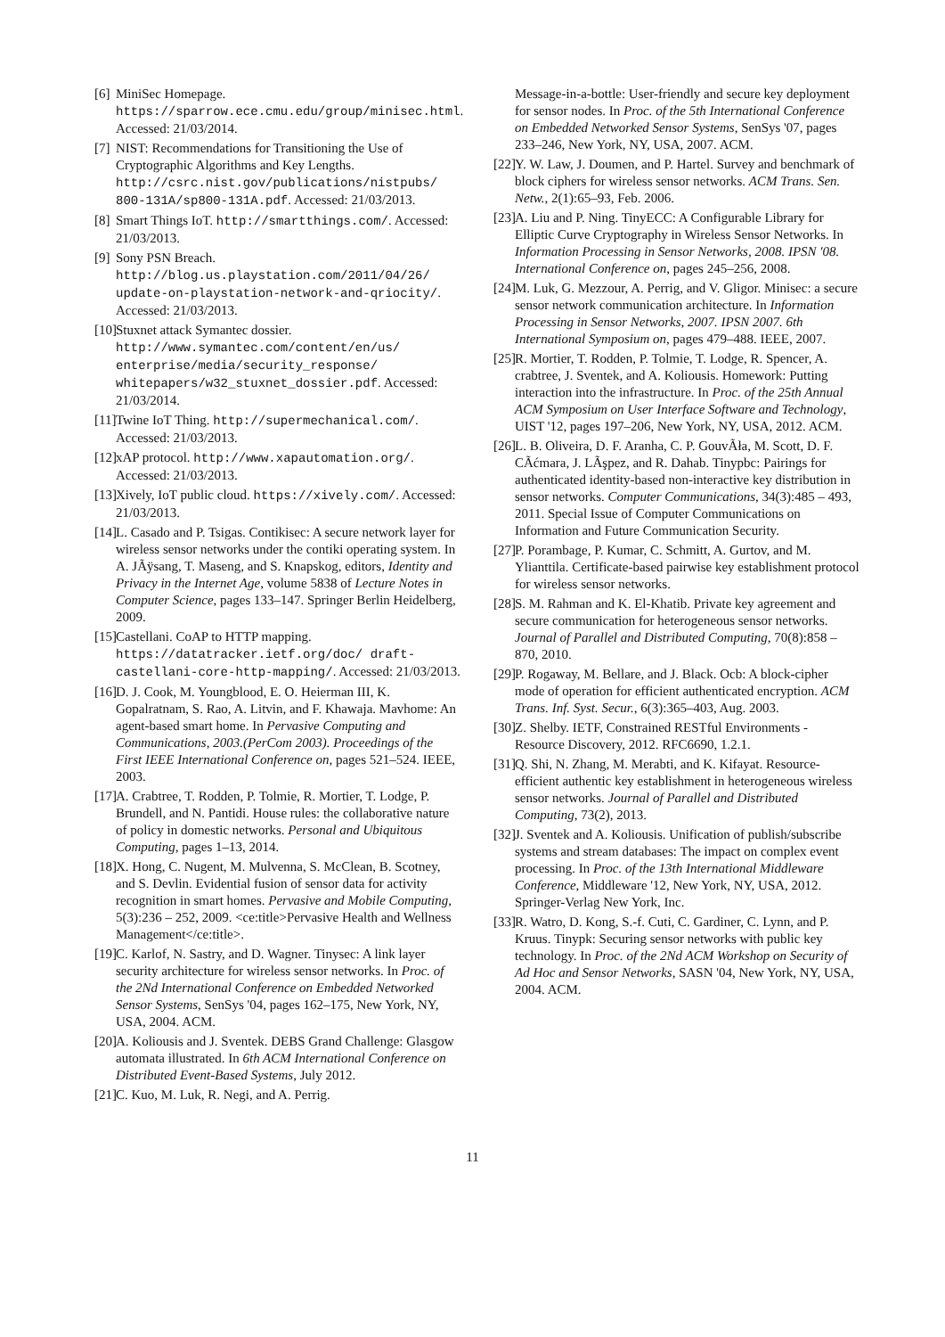[6] MiniSec Homepage. https://sparrow.ece.cmu.edu/group/minisec.html. Accessed: 21/03/2014.
[7] NIST: Recommendations for Transitioning the Use of Cryptographic Algorithms and Key Lengths. http://csrc.nist.gov/publications/nistpubs/ 800-131A/sp800-131A.pdf. Accessed: 21/03/2013.
[8] Smart Things IoT. http://smartthings.com/. Accessed: 21/03/2013.
[9] Sony PSN Breach. http://blog.us.playstation.com/2011/04/26/ update-on-playstation-network-and-qriocity/. Accessed: 21/03/2013.
[10] Stuxnet attack Symantec dossier. http://www.symantec.com/content/en/us/ enterprise/media/security_response/ whitepapers/w32_stuxnet_dossier.pdf. Accessed: 21/03/2014.
[11] Twine IoT Thing. http://supermechanical.com/. Accessed: 21/03/2013.
[12] xAP protocol. http://www.xapautomation.org/. Accessed: 21/03/2013.
[13] Xively, IoT public cloud. https://xively.com/. Accessed: 21/03/2013.
[14] L. Casado and P. Tsigas. Contikisec: A secure network layer for wireless sensor networks under the contiki operating system. In A. JÃÿsang, T. Maseng, and S. Knapskog, editors, Identity and Privacy in the Internet Age, volume 5838 of Lecture Notes in Computer Science, pages 133–147. Springer Berlin Heidelberg, 2009.
[15] Castellani. CoAP to HTTP mapping. https://datatracker.ietf.org/doc/ draft-castellani-core-http-mapping/. Accessed: 21/03/2013.
[16] D. J. Cook, M. Youngblood, E. O. Heierman III, K. Gopalratnam, S. Rao, A. Litvin, and F. Khawaja. Mavhome: An agent-based smart home. In Pervasive Computing and Communications, 2003.(PerCom 2003). Proceedings of the First IEEE International Conference on, pages 521–524. IEEE, 2003.
[17] A. Crabtree, T. Rodden, P. Tolmie, R. Mortier, T. Lodge, P. Brundell, and N. Pantidi. House rules: the collaborative nature of policy in domestic networks. Personal and Ubiquitous Computing, pages 1–13, 2014.
[18] X. Hong, C. Nugent, M. Mulvenna, S. McClean, B. Scotney, and S. Devlin. Evidential fusion of sensor data for activity recognition in smart homes. Pervasive and Mobile Computing, 5(3):236 – 252, 2009. <ce:title>Pervasive Health and Wellness Management</ce:title>.
[19] C. Karlof, N. Sastry, and D. Wagner. Tinysec: A link layer security architecture for wireless sensor networks. In Proc. of the 2Nd International Conference on Embedded Networked Sensor Systems, SenSys '04, pages 162–175, New York, NY, USA, 2004. ACM.
[20] A. Koliousis and J. Sventek. DEBS Grand Challenge: Glasgow automata illustrated. In 6th ACM International Conference on Distributed Event-Based Systems, July 2012.
[21] C. Kuo, M. Luk, R. Negi, and A. Perrig.
Message-in-a-bottle: User-friendly and secure key deployment for sensor nodes. In Proc. of the 5th International Conference on Embedded Networked Sensor Systems, SenSys '07, pages 233–246, New York, NY, USA, 2007. ACM.
[22] Y. W. Law, J. Doumen, and P. Hartel. Survey and benchmark of block ciphers for wireless sensor networks. ACM Trans. Sen. Netw., 2(1):65–93, Feb. 2006.
[23] A. Liu and P. Ning. TinyECC: A Configurable Library for Elliptic Curve Cryptography in Wireless Sensor Networks. In Information Processing in Sensor Networks, 2008. IPSN '08. International Conference on, pages 245–256, 2008.
[24] M. Luk, G. Mezzour, A. Perrig, and V. Gligor. Minisec: a secure sensor network communication architecture. In Information Processing in Sensor Networks, 2007. IPSN 2007. 6th International Symposium on, pages 479–488. IEEE, 2007.
[25] R. Mortier, T. Rodden, P. Tolmie, T. Lodge, R. Spencer, A. crabtree, J. Sventek, and A. Koliousis. Homework: Putting interaction into the infrastructure. In Proc. of the 25th Annual ACM Symposium on User Interface Software and Technology, UIST '12, pages 197–206, New York, NY, USA, 2012. ACM.
[26] L. B. Oliveira, D. F. Aranha, C. P. GouvÃła, M. Scott, D. F. CÃćmara, J. LÃşpez, and R. Dahab. Tinypbc: Pairings for authenticated identity-based non-interactive key distribution in sensor networks. Computer Communications, 34(3):485 – 493, 2011. Special Issue of Computer Communications on Information and Future Communication Security.
[27] P. Porambage, P. Kumar, C. Schmitt, A. Gurtov, and M. Ylianttila. Certificate-based pairwise key establishment protocol for wireless sensor networks.
[28] S. M. Rahman and K. El-Khatib. Private key agreement and secure communication for heterogeneous sensor networks. Journal of Parallel and Distributed Computing, 70(8):858 – 870, 2010.
[29] P. Rogaway, M. Bellare, and J. Black. Ocb: A block-cipher mode of operation for efficient authenticated encryption. ACM Trans. Inf. Syst. Secur., 6(3):365–403, Aug. 2003.
[30] Z. Shelby. IETF, Constrained RESTful Environments - Resource Discovery, 2012. RFC6690, 1.2.1.
[31] Q. Shi, N. Zhang, M. Merabti, and K. Kifayat. Resource-efficient authentic key establishment in heterogeneous wireless sensor networks. Journal of Parallel and Distributed Computing, 73(2), 2013.
[32] J. Sventek and A. Koliousis. Unification of publish/subscribe systems and stream databases: The impact on complex event processing. In Proc. of the 13th International Middleware Conference, Middleware '12, New York, NY, USA, 2012. Springer-Verlag New York, Inc.
[33] R. Watro, D. Kong, S.-f. Cuti, C. Gardiner, C. Lynn, and P. Kruus. Tinypk: Securing sensor networks with public key technology. In Proc. of the 2Nd ACM Workshop on Security of Ad Hoc and Sensor Networks, SASN '04, New York, NY, USA, 2004. ACM.
11